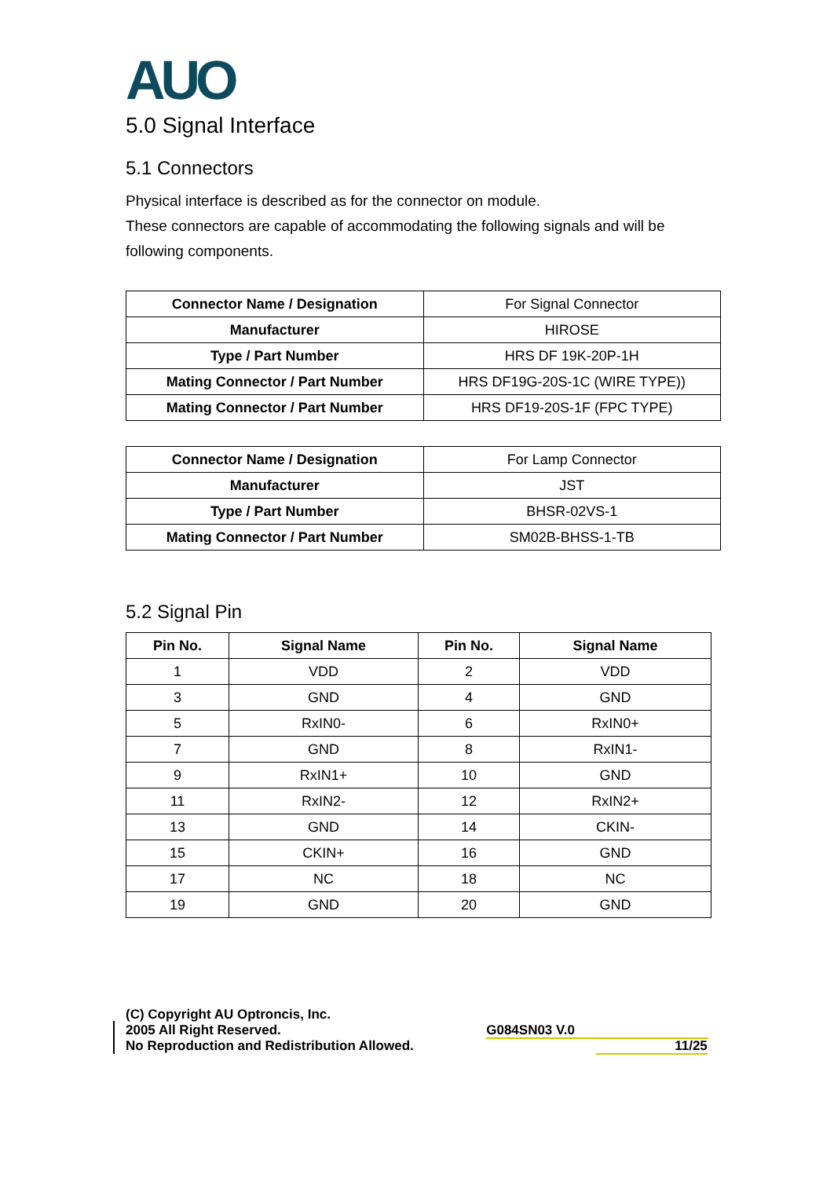AUO
5.0 Signal Interface
5.1 Connectors
Physical interface is described as for the connector on module.
These connectors are capable of accommodating the following signals and will be following components.
| Connector Name / Designation | For Signal Connector |
| Manufacturer | HIROSE |
| Type / Part Number | HRS DF 19K-20P-1H |
| Mating Connector / Part Number | HRS DF19G-20S-1C (WIRE TYPE)) |
| Mating Connector / Part Number | HRS DF19-20S-1F (FPC TYPE) |
| Connector Name / Designation | For Lamp Connector |
| Manufacturer | JST |
| Type / Part Number | BHSR-02VS-1 |
| Mating Connector / Part Number | SM02B-BHSS-1-TB |
5.2 Signal Pin
| Pin No. | Signal Name | Pin No. | Signal Name |
| --- | --- | --- | --- |
| 1 | VDD | 2 | VDD |
| 3 | GND | 4 | GND |
| 5 | RxIN0- | 6 | RxIN0+ |
| 7 | GND | 8 | RxIN1- |
| 9 | RxIN1+ | 10 | GND |
| 11 | RxIN2- | 12 | RxIN2+ |
| 13 | GND | 14 | CKIN- |
| 15 | CKIN+ | 16 | GND |
| 17 | NC | 18 | NC |
| 19 | GND | 20 | GND |
(C) Copyright AU Optroncis, Inc.
2005 All Right Reserved.
No Reproduction and Redistribution Allowed.
G084SN03 V.0
11/25